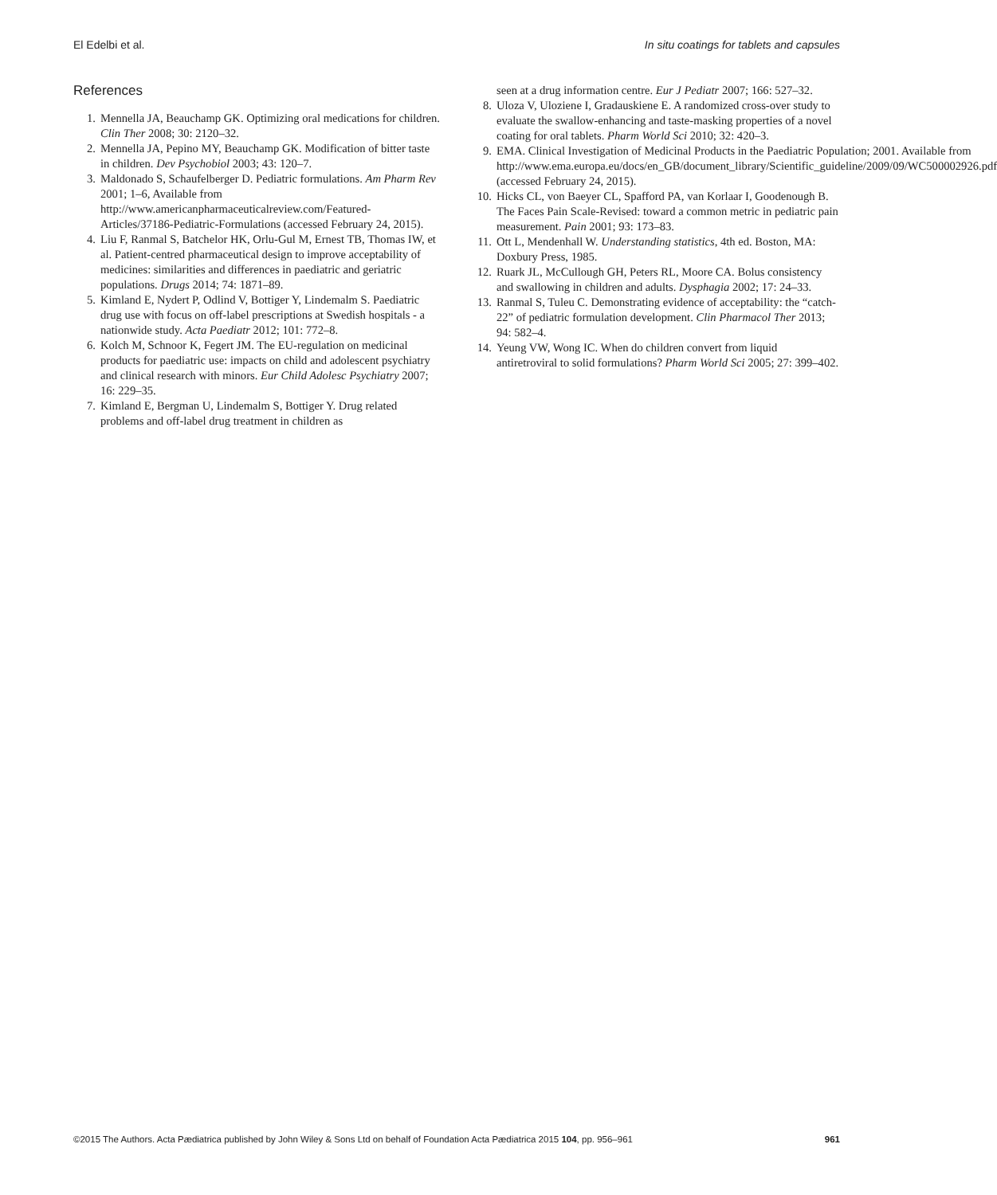El Edelbi et al. In situ coatings for tablets and capsules
References
1. Mennella JA, Beauchamp GK. Optimizing oral medications for children. Clin Ther 2008; 30: 2120–32.
2. Mennella JA, Pepino MY, Beauchamp GK. Modification of bitter taste in children. Dev Psychobiol 2003; 43: 120–7.
3. Maldonado S, Schaufelberger D. Pediatric formulations. Am Pharm Rev 2001; 1–6, Available from http://www.americanpharmaceuticalreview.com/Featured-Articles/37186-Pediatric-Formulations (accessed February 24, 2015).
4. Liu F, Ranmal S, Batchelor HK, Orlu-Gul M, Ernest TB, Thomas IW, et al. Patient-centred pharmaceutical design to improve acceptability of medicines: similarities and differences in paediatric and geriatric populations. Drugs 2014; 74: 1871–89.
5. Kimland E, Nydert P, Odlind V, Bottiger Y, Lindemalm S. Paediatric drug use with focus on off-label prescriptions at Swedish hospitals - a nationwide study. Acta Paediatr 2012; 101: 772–8.
6. Kolch M, Schnoor K, Fegert JM. The EU-regulation on medicinal products for paediatric use: impacts on child and adolescent psychiatry and clinical research with minors. Eur Child Adolesc Psychiatry 2007; 16: 229–35.
7. Kimland E, Bergman U, Lindemalm S, Bottiger Y. Drug related problems and off-label drug treatment in children as
seen at a drug information centre. Eur J Pediatr 2007; 166: 527–32.
8. Uloza V, Uloziene I, Gradauskiene E. A randomized cross-over study to evaluate the swallow-enhancing and taste-masking properties of a novel coating for oral tablets. Pharm World Sci 2010; 32: 420–3.
9. EMA. Clinical Investigation of Medicinal Products in the Paediatric Population; 2001. Available from http://www.ema.europa.eu/docs/en_GB/document_library/Scientific_guideline/2009/09/WC500002926.pdf (accessed February 24, 2015).
10. Hicks CL, von Baeyer CL, Spafford PA, van Korlaar I, Goodenough B. The Faces Pain Scale-Revised: toward a common metric in pediatric pain measurement. Pain 2001; 93: 173–83.
11. Ott L, Mendenhall W. Understanding statistics, 4th ed. Boston, MA: Doxbury Press, 1985.
12. Ruark JL, McCullough GH, Peters RL, Moore CA. Bolus consistency and swallowing in children and adults. Dysphagia 2002; 17: 24–33.
13. Ranmal S, Tuleu C. Demonstrating evidence of acceptability: the “catch-22” of pediatric formulation development. Clin Pharmacol Ther 2013; 94: 582–4.
14. Yeung VW, Wong IC. When do children convert from liquid antiretroviral to solid formulations? Pharm World Sci 2005; 27: 399–402.
©2015 The Authors. Acta Pædiatrica published by John Wiley & Sons Ltd on behalf of Foundation Acta Pædiatrica 2015 104, pp. 956–961 961